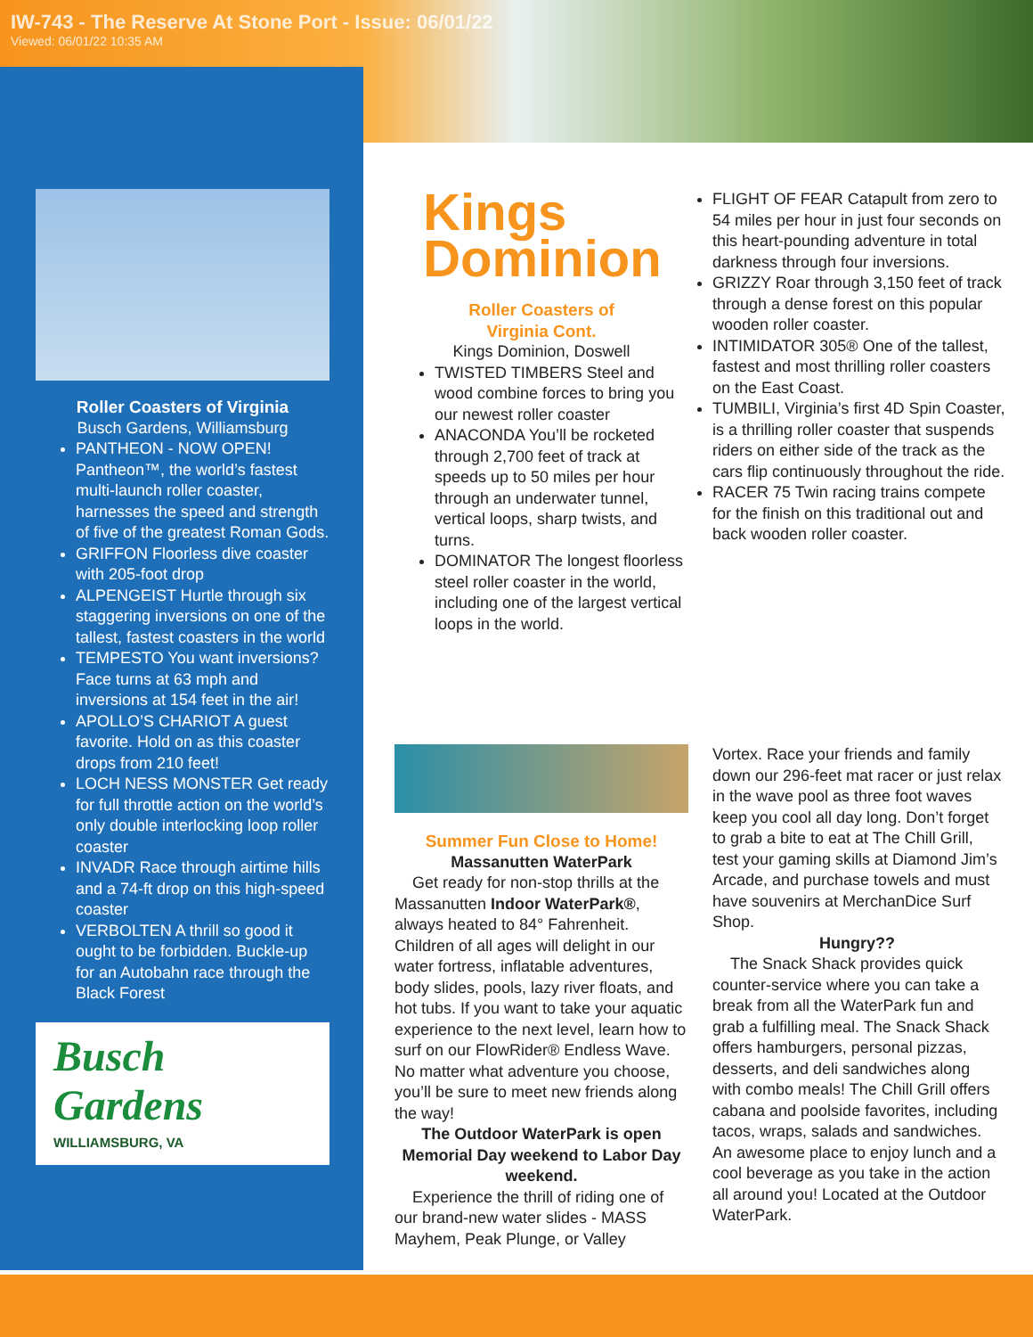IW-743 - The Reserve At Stone Port - Issue: 06/01/22
Viewed: 06/01/22 10:35 AM
Roller Coasters of Virginia
Busch Gardens, Williamsburg
PANTHEON - NOW OPEN! Pantheon™, the world’s fastest multi-launch roller coaster, harnesses the speed and strength of five of the greatest Roman Gods.
GRIFFON Floorless dive coaster with 205-foot drop
ALPENGEIST Hurtle through six staggering inversions on one of the tallest, fastest coasters in the world
TEMPESTO You want inversions? Face turns at 63 mph and inversions at 154 feet in the air!
APOLLO’S CHARIOT A guest favorite. Hold on as this coaster drops from 210 feet!
LOCH NESS MONSTER Get ready for full throttle action on the world’s only double interlocking loop roller coaster
INVADR Race through airtime hills and a 74-ft drop on this high-speed coaster
VERBOLTEN A thrill so good it ought to be forbidden. Buckle-up for an Autobahn race through the Black Forest
Busch
Gardens
WILLIAMSBURG, VA
Kings
Dominion
Roller Coasters of
Virginia Cont.
Kings Dominion, Doswell
TWISTED TIMBERS Steel and wood combine forces to bring you our newest roller coaster
ANACONDA You’ll be rocketed through 2,700 feet of track at speeds up to 50 miles per hour through an underwater tunnel, vertical loops, sharp twists, and turns.
DOMINATOR The longest floorless steel roller coaster in the world, including one of the largest vertical loops in the world.
FLIGHT OF FEAR Catapult from zero to 54 miles per hour in just four seconds on this heart-pounding adventure in total darkness through four inversions.
GRIZZY Roar through 3,150 feet of track through a dense forest on this popular wooden roller coaster.
INTIMIDATOR 305® One of the tallest, fastest and most thrilling roller coasters on the East Coast.
TUMBILI, Virginia’s first 4D Spin Coaster, is a thrilling roller coaster that suspends riders on either side of the track as the cars flip continuously throughout the ride.
RACER 75 Twin racing trains compete for the finish on this traditional out and back wooden roller coaster.
Summer Fun Close to Home!
Massanutten WaterPark
Get ready for non-stop thrills at the Massanutten Indoor WaterPark®, always heated to 84° Fahrenheit. Children of all ages will delight in our water fortress, inflatable adventures, body slides, pools, lazy river floats, and hot tubs. If you want to take your aquatic experience to the next level, learn how to surf on our FlowRider® Endless Wave. No matter what adventure you choose, you’ll be sure to meet new friends along the way!
The Outdoor WaterPark is open Memorial Day weekend to Labor Day weekend.
Experience the thrill of riding one of our brand-new water slides - MASS Mayhem, Peak Plunge, or Valley
Vortex. Race your friends and family down our 296-feet mat racer or just relax in the wave pool as three foot waves keep you cool all day long. Don’t forget to grab a bite to eat at The Chill Grill, test your gaming skills at Diamond Jim’s Arcade, and purchase towels and must have souvenirs at MerchanDice Surf Shop.
Hungry??
The Snack Shack provides quick counter-service where you can take a break from all the WaterPark fun and grab a fulfilling meal. The Snack Shack offers hamburgers, personal pizzas, desserts, and deli sandwiches along with combo meals! The Chill Grill offers cabana and poolside favorites, including tacos, wraps, salads and sandwiches. An awesome place to enjoy lunch and a cool beverage as you take in the action all around you! Located at the Outdoor WaterPark.